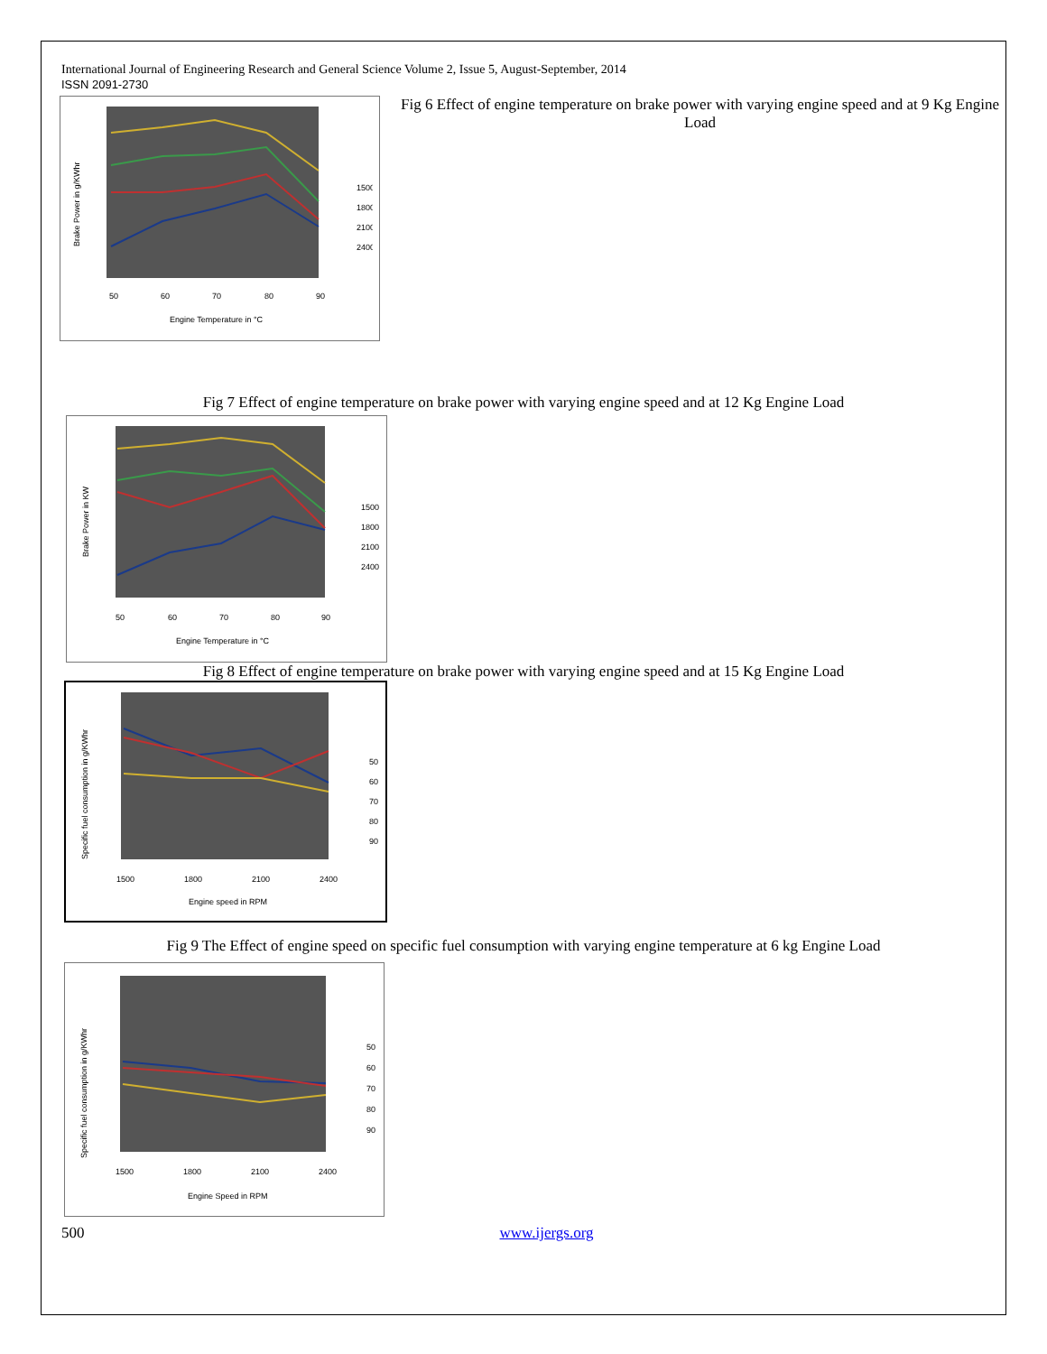International Journal of Engineering Research and General Science Volume 2, Issue 5, August-September, 2014
ISSN 2091-2730
Brake Power in g/KWhr
50
60
70
80
90
Engine Temperature in °C
1500
1800
2100
2400
Fig 6 Effect of engine temperature on brake power with varying engine speed and at 9 Kg Engine Load
Fig 7 Effect of engine temperature on brake power with varying engine speed and at 12 Kg Engine Load
Brake Power in KW
50
60
70
80
90
Engine Temperature in °C
1500
1800
2100
2400
Fig 8 Effect of engine temperature on brake power with varying engine speed and at 15 Kg Engine Load
Specific fuel consumption in g/KWhr
1500
1800
2100
2400
Engine speed in RPM
50
60
70
80
90
Fig 9 The Effect of engine speed on specific fuel consumption with varying engine temperature at 6 kg Engine Load
Specific fuel consumption in g/KWhr
1500
1800
2100
2400
Engine Speed in RPM
50
60
70
80
90
500 www.ijergs.org